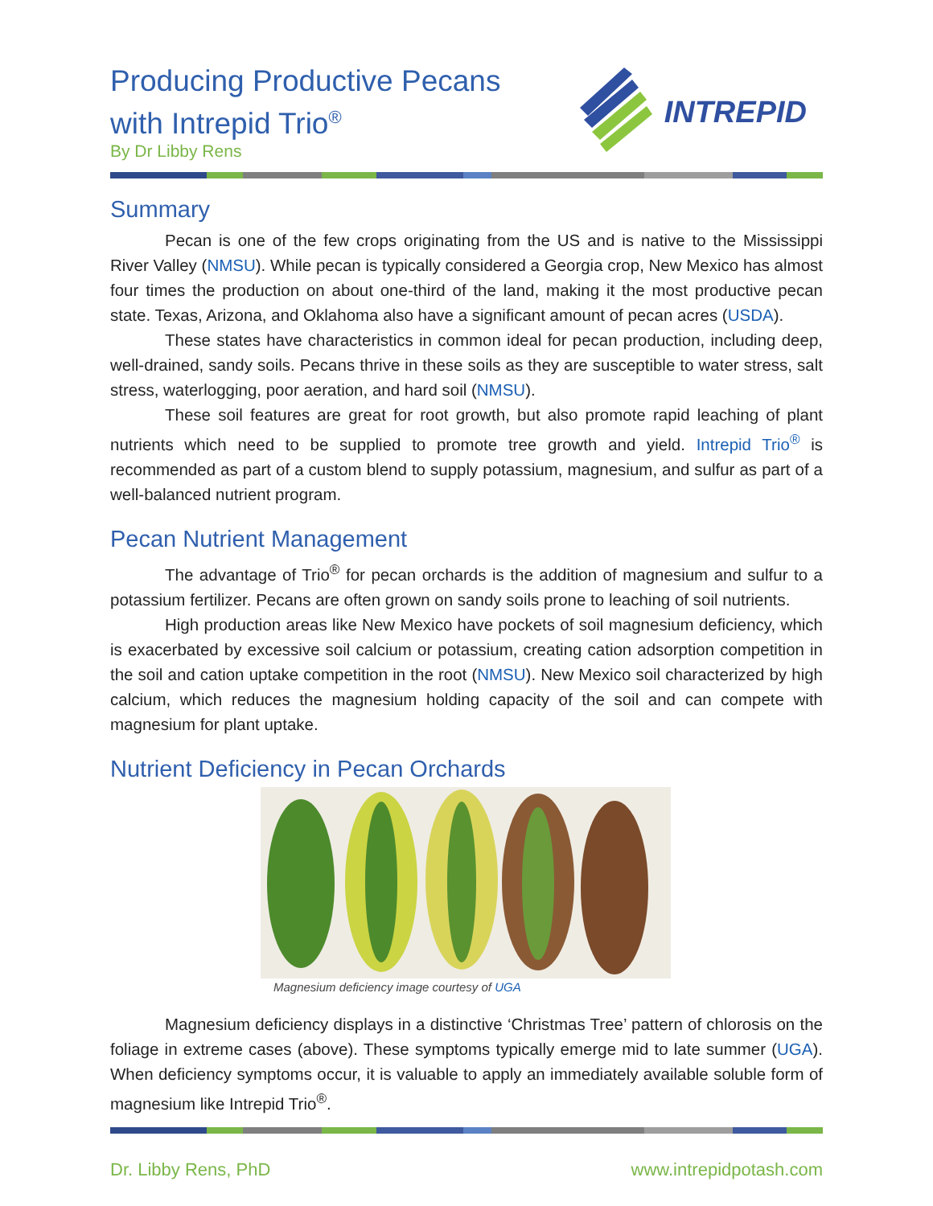Producing Productive Pecans
with Intrepid Trio<sup>®</sup>
By Dr Libby Rens
INTREPID
Summary
Pecan is one of the few crops originating from the US and is native to the Mississippi River Valley (NMSU). While pecan is typically considered a Georgia crop, New Mexico has almost four times the production on about one-third of the land, making it the most productive pecan state. Texas, Arizona, and Oklahoma also have a significant amount of pecan acres (USDA).
These states have characteristics in common ideal for pecan production, including deep, well-drained, sandy soils. Pecans thrive in these soils as they are susceptible to water stress, salt stress, waterlogging, poor aeration, and hard soil (NMSU).
These soil features are great for root growth, but also promote rapid leaching of plant nutrients which need to be supplied to promote tree growth and yield. Intrepid Trio<sup>®</sup> is recommended as part of a custom blend to supply potassium, magnesium, and sulfur as part of a well-balanced nutrient program.
Pecan Nutrient Management
The advantage of Trio<sup>®</sup> for pecan orchards is the addition of magnesium and sulfur to a potassium fertilizer. Pecans are often grown on sandy soils prone to leaching of soil nutrients.
High production areas like New Mexico have pockets of soil magnesium deficiency, which is exacerbated by excessive soil calcium or potassium, creating cation adsorption competition in the soil and cation uptake competition in the root (NMSU). New Mexico soil characterized by high calcium, which reduces the magnesium holding capacity of the soil and can compete with magnesium for plant uptake.
Nutrient Deficiency in Pecan Orchards
Magnesium deficiency image courtesy of UGA
Magnesium deficiency displays in a distinctive ‘Christmas Tree’ pattern of chlorosis on the foliage in extreme cases (above). These symptoms typically emerge mid to late summer (UGA). When deficiency symptoms occur, it is valuable to apply an immediately available soluble form of magnesium like Intrepid Trio<sup>®</sup>.
Dr. Libby Rens, PhD www.intrepidpotash.com